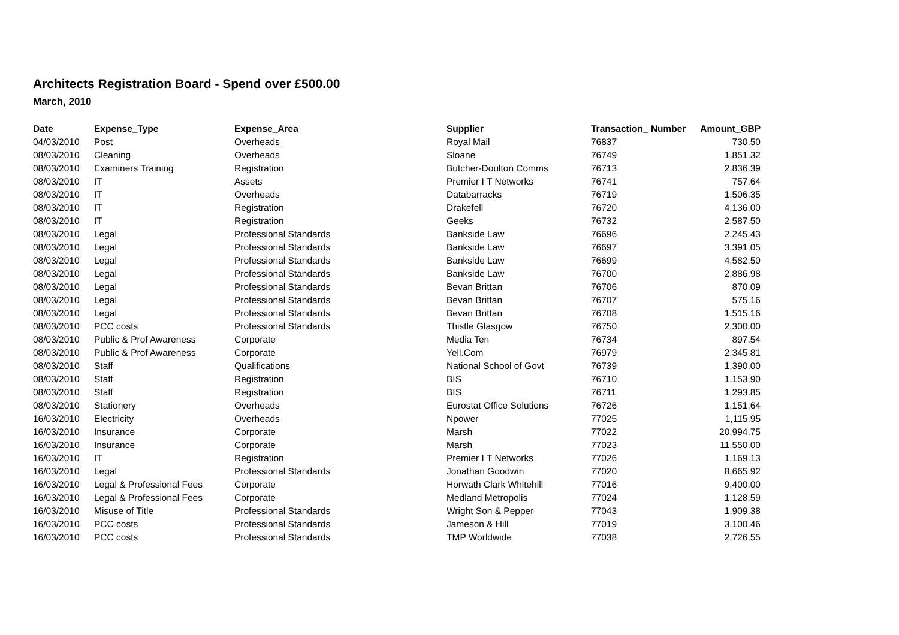Architects Registration Board - Spend over £500.00
March, 2010
| Date | Expense_Type | Expense_Area | Supplier | Transaction_ Number | Amount_GBP |
| --- | --- | --- | --- | --- | --- |
| 04/03/2010 | Post | Overheads | Royal Mail | 76837 | 730.50 |
| 08/03/2010 | Cleaning | Overheads | Sloane | 76749 | 1,851.32 |
| 08/03/2010 | Examiners Training | Registration | Butcher-Doulton Comms | 76713 | 2,836.39 |
| 08/03/2010 | IT | Assets | Premier I T Networks | 76741 | 757.64 |
| 08/03/2010 | IT | Overheads | Databarracks | 76719 | 1,506.35 |
| 08/03/2010 | IT | Registration | Drakefell | 76720 | 4,136.00 |
| 08/03/2010 | IT | Registration | Geeks | 76732 | 2,587.50 |
| 08/03/2010 | Legal | Professional Standards | Bankside Law | 76696 | 2,245.43 |
| 08/03/2010 | Legal | Professional Standards | Bankside Law | 76697 | 3,391.05 |
| 08/03/2010 | Legal | Professional Standards | Bankside Law | 76699 | 4,582.50 |
| 08/03/2010 | Legal | Professional Standards | Bankside Law | 76700 | 2,886.98 |
| 08/03/2010 | Legal | Professional Standards | Bevan Brittan | 76706 | 870.09 |
| 08/03/2010 | Legal | Professional Standards | Bevan Brittan | 76707 | 575.16 |
| 08/03/2010 | Legal | Professional Standards | Bevan Brittan | 76708 | 1,515.16 |
| 08/03/2010 | PCC costs | Professional Standards | Thistle Glasgow | 76750 | 2,300.00 |
| 08/03/2010 | Public & Prof Awareness | Corporate | Media Ten | 76734 | 897.54 |
| 08/03/2010 | Public & Prof Awareness | Corporate | Yell.Com | 76979 | 2,345.81 |
| 08/03/2010 | Staff | Qualifications | National School of Govt | 76739 | 1,390.00 |
| 08/03/2010 | Staff | Registration | BIS | 76710 | 1,153.90 |
| 08/03/2010 | Staff | Registration | BIS | 76711 | 1,293.85 |
| 08/03/2010 | Stationery | Overheads | Eurostat Office Solutions | 76726 | 1,151.64 |
| 16/03/2010 | Electricity | Overheads | Npower | 77025 | 1,115.95 |
| 16/03/2010 | Insurance | Corporate | Marsh | 77022 | 20,994.75 |
| 16/03/2010 | Insurance | Corporate | Marsh | 77023 | 11,550.00 |
| 16/03/2010 | IT | Registration | Premier I T Networks | 77026 | 1,169.13 |
| 16/03/2010 | Legal | Professional Standards | Jonathan Goodwin | 77020 | 8,665.92 |
| 16/03/2010 | Legal & Professional Fees | Corporate | Horwath Clark Whitehill | 77016 | 9,400.00 |
| 16/03/2010 | Legal & Professional Fees | Corporate | Medland Metropolis | 77024 | 1,128.59 |
| 16/03/2010 | Misuse of Title | Professional Standards | Wright Son & Pepper | 77043 | 1,909.38 |
| 16/03/2010 | PCC costs | Professional Standards | Jameson & Hill | 77019 | 3,100.46 |
| 16/03/2010 | PCC costs | Professional Standards | TMP Worldwide | 77038 | 2,726.55 |